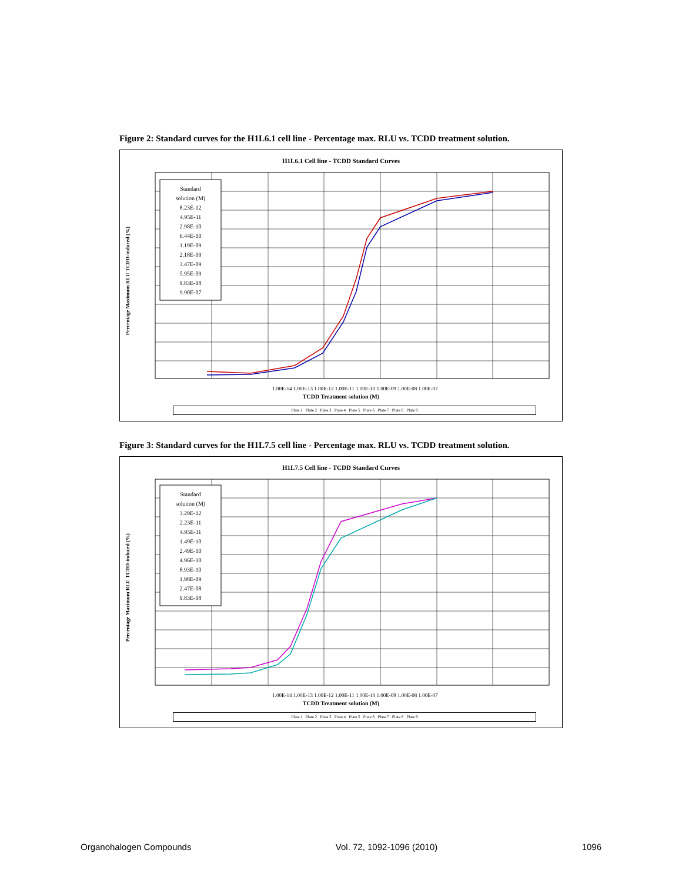Figure 2: Standard curves for the H1L6.1 cell line - Percentage max. RLU vs. TCDD treatment solution.
H1L6.1 Cell line - TCDD Standard Curves
Standard
solution (M)
8.23E-12
4.95E-11
2.98E-10
6.44E-10
1.19E-09
2.18E-09
3.47E-09
5.95E-09
9.83E-08
9.90E-07
1.00E-14 1.00E-13 1.00E-12 1.00E-11 1.00E-10 1.00E-09 1.00E-08 1.00E-07
TCDD Treatment solution (M)
Plate 1 Plate 2 Plate 3 Plate 4 Plate 5 Plate 6 Plate 7 Plate 8 Plate 9
Percentage Maximum RLU TCDD-induced (%)
Figure 3: Standard curves for the H1L7.5 cell line - Percentage max. RLU vs. TCDD treatment solution.
H1L7.5 Cell line - TCDD Standard Curves
Standard
solution (M)
3.29E-12
2.23E-11
4.95E-11
1.49E-10
2.49E-10
4.96E-10
8.93E-10
1.98E-09
2.47E-08
9.83E-08
1.00E-14 1.00E-13 1.00E-12 1.00E-11 1.00E-10 1.00E-09 1.00E-08 1.00E-07
TCDD Treatment solution (M)
Plate 1 Plate 2 Plate 3 Plate 4 Plate 5 Plate 6 Plate 7 Plate 8 Plate 9
Percentage Maximum RLU TCDD-induced (%)
Organohalogen Compounds Vol. 72, 1092-1096 (2010) 1096